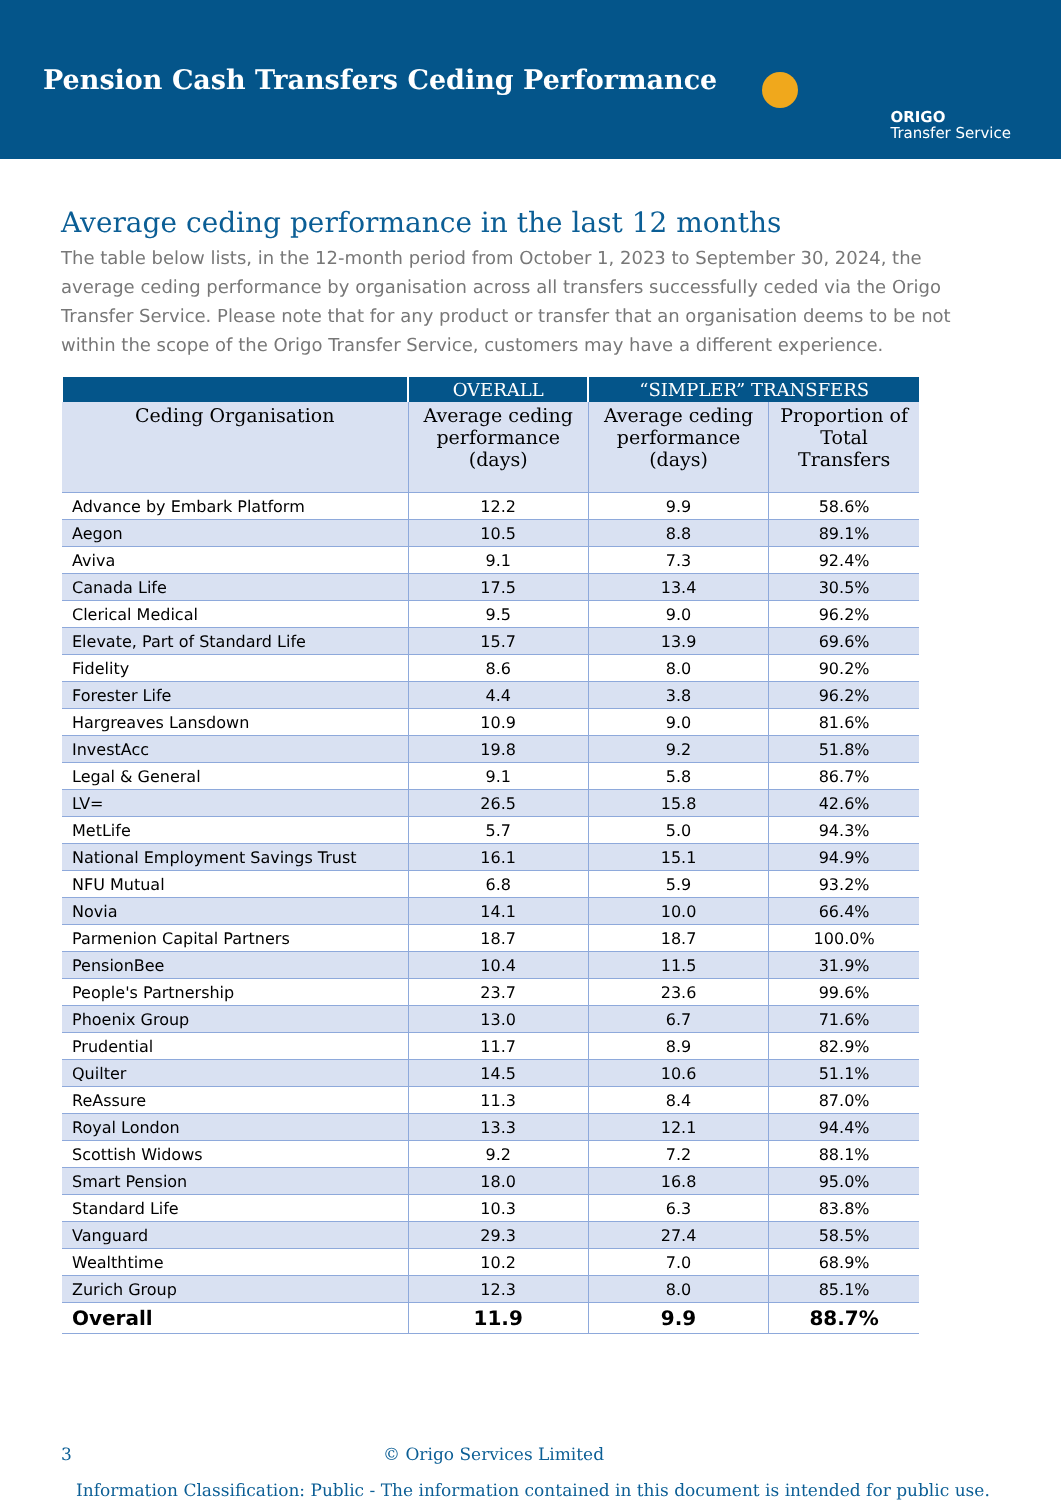Pension Cash Transfers Ceding Performance
ORIGO
Transfer Service
Average ceding performance in the last 12 months
The table below lists, in the 12-month period from October 1, 2023 to September 30, 2024, the average ceding performance by organisation across all transfers successfully ceded via the Origo Transfer Service. Please note that for any product or transfer that an organisation deems to be not within the scope of the Origo Transfer Service, customers may have a different experience.
| | OVERALL | “SIMPLER” TRANSFERS | |
| --- | --- | --- | --- |
| Ceding Organisation | Average ceding performance (days) | Average ceding performance (days) | Proportion of Total Transfers |
| Advance by Embark Platform | 12.2 | 9.9 | 58.6% |
| Aegon | 10.5 | 8.8 | 89.1% |
| Aviva | 9.1 | 7.3 | 92.4% |
| Canada Life | 17.5 | 13.4 | 30.5% |
| Clerical Medical | 9.5 | 9.0 | 96.2% |
| Elevate, Part of Standard Life | 15.7 | 13.9 | 69.6% |
| Fidelity | 8.6 | 8.0 | 90.2% |
| Forester Life | 4.4 | 3.8 | 96.2% |
| Hargreaves Lansdown | 10.9 | 9.0 | 81.6% |
| InvestAcc | 19.8 | 9.2 | 51.8% |
| Legal & General | 9.1 | 5.8 | 86.7% |
| LV= | 26.5 | 15.8 | 42.6% |
| MetLife | 5.7 | 5.0 | 94.3% |
| National Employment Savings Trust | 16.1 | 15.1 | 94.9% |
| NFU Mutual | 6.8 | 5.9 | 93.2% |
| Novia | 14.1 | 10.0 | 66.4% |
| Parmenion Capital Partners | 18.7 | 18.7 | 100.0% |
| PensionBee | 10.4 | 11.5 | 31.9% |
| People's Partnership | 23.7 | 23.6 | 99.6% |
| Phoenix Group | 13.0 | 6.7 | 71.6% |
| Prudential | 11.7 | 8.9 | 82.9% |
| Quilter | 14.5 | 10.6 | 51.1% |
| ReAssure | 11.3 | 8.4 | 87.0% |
| Royal London | 13.3 | 12.1 | 94.4% |
| Scottish Widows | 9.2 | 7.2 | 88.1% |
| Smart Pension | 18.0 | 16.8 | 95.0% |
| Standard Life | 10.3 | 6.3 | 83.8% |
| Vanguard | 29.3 | 27.4 | 58.5% |
| Wealthtime | 10.2 | 7.0 | 68.9% |
| Zurich Group | 12.3 | 8.0 | 85.1% |
| Overall | 11.9 | 9.9 | 88.7% |
3 © Origo Services Limited
Information Classification: Public - The information contained in this document is intended for public use.